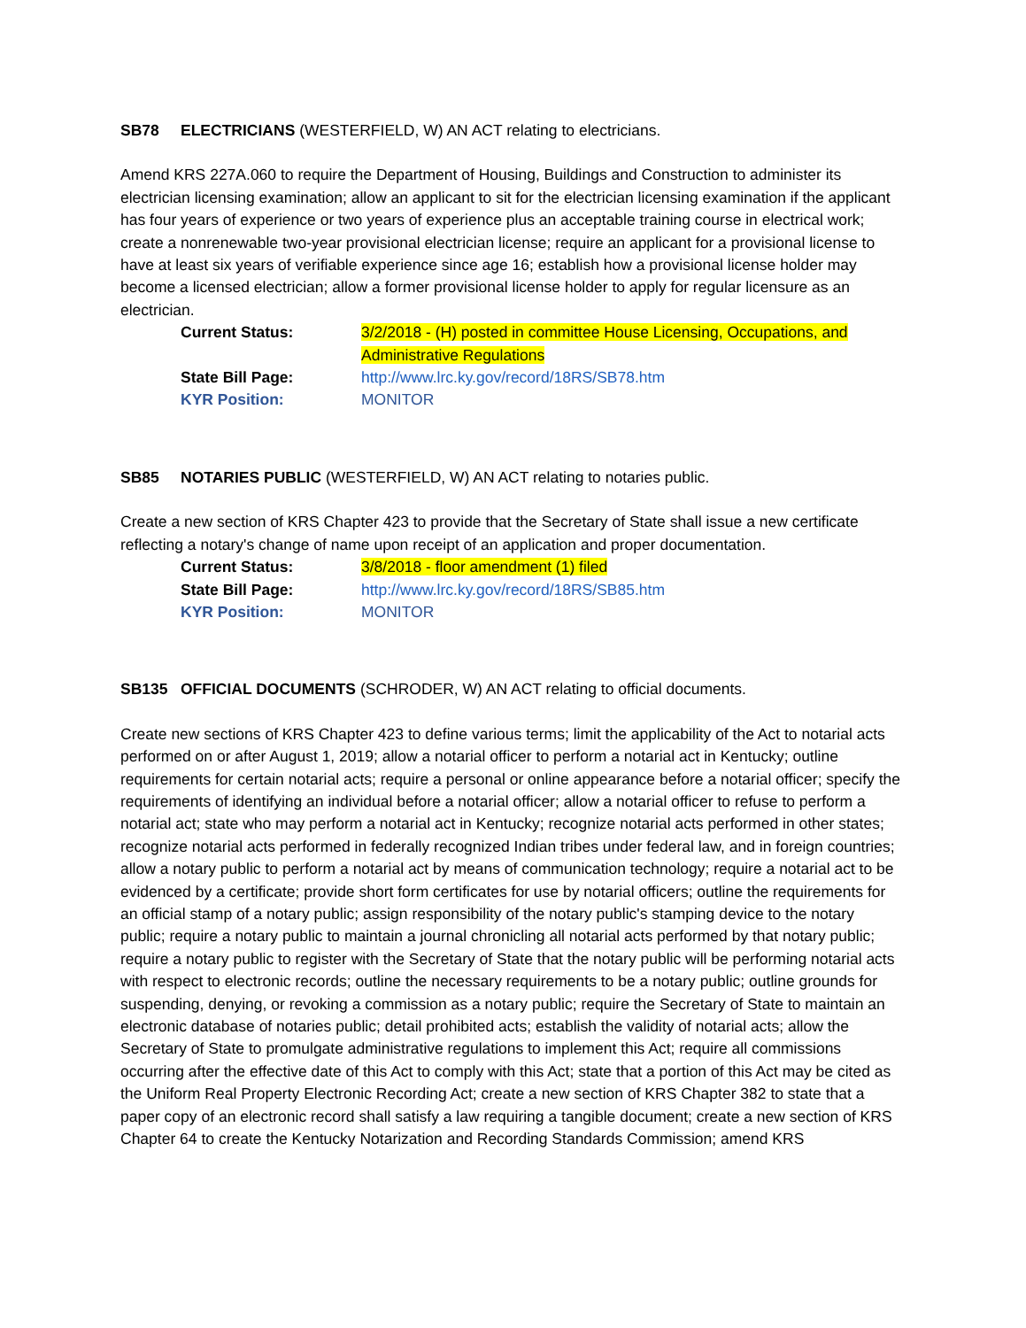SB78 ELECTRICIANS (WESTERFIELD, W) AN ACT relating to electricians.
Amend KRS 227A.060 to require the Department of Housing, Buildings and Construction to administer its electrician licensing examination; allow an applicant to sit for the electrician licensing examination if the applicant has four years of experience or two years of experience plus an acceptable training course in electrical work; create a nonrenewable two-year provisional electrician license; require an applicant for a provisional license to have at least six years of verifiable experience since age 16; establish how a provisional license holder may become a licensed electrician; allow a former provisional license holder to apply for regular licensure as an electrician.
Current Status: 3/2/2018 - (H) posted in committee House Licensing, Occupations, and Administrative Regulations
State Bill Page: http://www.lrc.ky.gov/record/18RS/SB78.htm
KYR Position: MONITOR
SB85 NOTARIES PUBLIC (WESTERFIELD, W) AN ACT relating to notaries public.
Create a new section of KRS Chapter 423 to provide that the Secretary of State shall issue a new certificate reflecting a notary's change of name upon receipt of an application and proper documentation.
Current Status: 3/8/2018 - floor amendment (1) filed
State Bill Page: http://www.lrc.ky.gov/record/18RS/SB85.htm
KYR Position: MONITOR
SB135 OFFICIAL DOCUMENTS (SCHRODER, W) AN ACT relating to official documents.
Create new sections of KRS Chapter 423 to define various terms; limit the applicability of the Act to notarial acts performed on or after August 1, 2019; allow a notarial officer to perform a notarial act in Kentucky; outline requirements for certain notarial acts; require a personal or online appearance before a notarial officer; specify the requirements of identifying an individual before a notarial officer; allow a notarial officer to refuse to perform a notarial act; state who may perform a notarial act in Kentucky; recognize notarial acts performed in other states; recognize notarial acts performed in federally recognized Indian tribes under federal law, and in foreign countries; allow a notary public to perform a notarial act by means of communication technology; require a notarial act to be evidenced by a certificate; provide short form certificates for use by notarial officers; outline the requirements for an official stamp of a notary public; assign responsibility of the notary public's stamping device to the notary public; require a notary public to maintain a journal chronicling all notarial acts performed by that notary public; require a notary public to register with the Secretary of State that the notary public will be performing notarial acts with respect to electronic records; outline the necessary requirements to be a notary public; outline grounds for suspending, denying, or revoking a commission as a notary public; require the Secretary of State to maintain an electronic database of notaries public; detail prohibited acts; establish the validity of notarial acts; allow the Secretary of State to promulgate administrative regulations to implement this Act; require all commissions occurring after the effective date of this Act to comply with this Act; state that a portion of this Act may be cited as the Uniform Real Property Electronic Recording Act; create a new section of KRS Chapter 382 to state that a paper copy of an electronic record shall satisfy a law requiring a tangible document; create a new section of KRS Chapter 64 to create the Kentucky Notarization and Recording Standards Commission; amend KRS